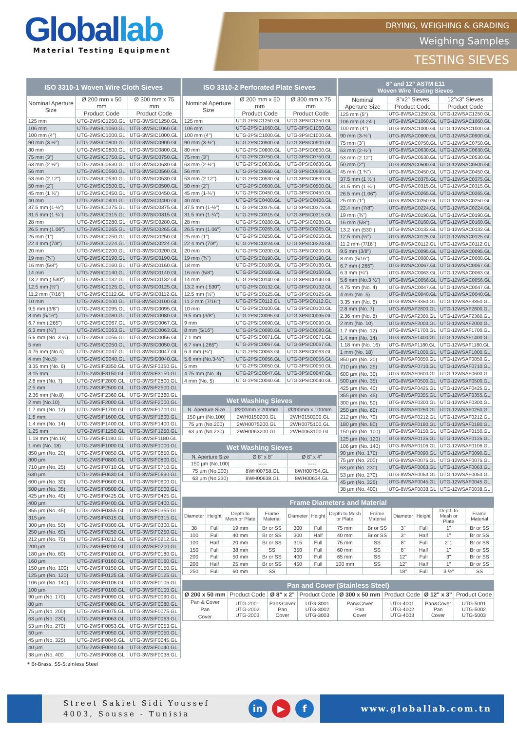Globallab
Material Testing Equipment
DRYING, WEIGHING & GRADING
Weighing Samples
TESTING SIEVES
| ISO 3310-1 Woven Wire Cloth Sieves | | |
| --- | --- | --- |
| Nominal Aperture Size | Ø 200 mm x 50 mm | Ø 300 mm x 75 mm |
| | Product Code | Product Code |
| 125 mm | UTG-2WSIC1250.GL | UTG-3WSIC1250.GL |
| 106 mm | UTG-2WSIC1060.GL | UTG-3WSIC1060.GL |
| 100 mm (4") | UTG-2WSIC1000.GL | UTG-3WSIC1000.GL |
| 90 mm (3 ½") | UTG-2WSIC0900.GL | UTG-3WSIC0900.GL |
| 80 mm | UTG-2WSIC0800.GL | UTG-3WSIC0800.GL |
| 75 mm (3") | UTG-2WSIC0750.GL | UTG-3WSIC0750.GL |
| 63 mm (2 ½") | UTG-2WSIC0630.GL | UTG-3WSIC0630.GL |
| 56 mm | UTG-2WSIC0560.GL | UTG-3WSIC0560.GL |
| 53 mm (2.12") | UTG-2WSIC0530.GL | UTG-3WSIC0530.GL |
| 50 mm (2") | UTG-2WSIC0500.GL | UTG-3WSIC0500.GL |
| 45 mm (1 ¾") | UTG-2WSIC0450.GL | UTG-3WSIC0450.GL |
| 40 mm | UTG-2WSIC0400.GL | UTG-3WSIC0400.GL |
| 37.5 mm (1-½") | UTG-2WSIC0375.GL | UTG-3WSIC0375.GL |
| 31.5 mm (1 ¼") | UTG-2WSIC0315.GL | UTG-3WSIC0315.GL |
| 28 mm | UTG-2WSIC0280.GL | UTG-3WSIC0280.GL |
| 26.5 mm (1.06") | UTG-2WSIC0265.GL | UTG-3WSIC0265.GL |
| 25 mm (1") | UTG-2WSIC0250.GL | UTG-3WSIC0250.GL |
| 22.4 mm (7/8") | UTG-2WSIC0224.GL | UTG-3WSIC0224.GL |
| 20 mm | UTG-2WSIC0200.GL | UTG-3WSIC0200.GL |
| 19 mm (¾") | UTG-2WSIC0190.GL | UTG-3WSIC0190.GL |
| 16 mm (5/8") | UTG-2WSIC0160.GL | UTG-3WSIC0160.GL |
| 14 mm | UTG-2WSIC0140.GL | UTG-3WSIC0140.GL |
| 13.2 mm (.530") | UTG-2WSIC0132.GL | UTG-3WSIC0132.GL |
| 12.5 mm (½") | UTG-2WSIC0125.GL | UTG-3WSIC0125.GL |
| 11.2 mm (7/16") | UTG-2WSIC0112.GL | UTG-3WSIC0112.GL |
| 10 mm | UTG-2WSIC0100.GL | UTG-3WSIC0100.GL |
| 9.5 mm (3/8") | UTG-2WSIC0095.GL | UTG-3WSIC0095.GL |
| 8 mm (5/16") | UTG-2WSIC0080.GL | UTG-3WSIC0080.GL |
| 6.7 mm (.265") | UTG-2WSIC0067.GL | UTG-3WSIC0067.GL |
| 6.3 mm (¼") | UTG-2WSIC0063.GL | UTG-3WSIC0063.GL |
| 5.6 mm (No. 3 ½) | UTG-2WSIC0056.GL | UTG-3WSIC0056.GL |
| 5 mm | UTG-2WSIC0050.GL | UTG-3WSIC0050.GL |
| 4.75 mm (No.4) | UTG-2WSIC0047.GL | UTG-3WSIC0047.GL |
| 4 mm (No.5) | UTG-2WSIC0040.GL | UTG-3WSIC0040.GL |
| 3.35 mm (No. 6) | UTG-2WSIF3350.GL | UTG-3WSIF3350.GL |
| 3.15 mm | UTG-2WSIF3150.GL | UTG-3WSIF3150.GL |
| 2.8 mm (No. 7) | UTG-2WSIF2800.GL | UTG-3WSIF2800.GL |
| 2.5 mm | UTG-2WSIF2500.GL | UTG-3WSIF2500.GL |
| 2.36 mm (No.8) | UTG-2WSIF2360.GL | UTG-3WSIF2360.GL |
| 2 mm (No.10) | UTG-2WSIF2000.GL | UTG-3WSIF2000.GL |
| 1.7 mm (No. 12) | UTG-2WSIF1700.GL | UTG-3WSIF1700.GL |
| 1.6 mm | UTG-2WSIF1600.GL | UTG-3WSIF1600.GL |
| 1.4 mm (No. 14) | UTG-2WSIF1400.GL | UTG-3WSIF1400.GL |
| 1.25 mm | UTG-2WSIF1250.GL | UTG-3WSIF1250.GL |
| 1.18 mm (No.16) | UTG-2WSIF1180.GL | UTG-3WSIF1180.GL |
| 1 mm (No. 18) | UTG-2WSIF1000.GL | UTG-3WSIF1000.GL |
| 850 µm (No. 20) | UTG-2WSIF0850.GL | UTG-3WSIF0850.GL |
| 800 µm | UTG-2WSIF0800.GL | UTG-3WSIF0800.GL |
| 710 µm (No. 25) | UTG-2WSIF0710.GL | UTG-3WSIF0710.GL |
| 630 µm | UTG-2WSIF0630.GL | UTG-3WSIF0630.GL |
| 600 µm (No. 30) | UTG-2WSIF0600.GL | UTG-3WSIF0600.GL |
| 500 µm (No. 35) | UTG-2WSIF0500.GL | UTG-3WSIF0500.GL |
| 425 µm (No. 40) | UTG-2WSIF0425.GL | UTG-3WSIF0425.GL |
| 400 µm | UTG-2WSIF0400.GL | UTG-3WSIF0400.GL |
| 355 µm (No. 45) | UTG-2WSIF0355.GL | UTG-3WSIF0355.GL |
| 315 µm | UTG-2WSIF0315.GL | UTG-3WSIF0315.GL |
| 300 µm (No. 50) | UTG-2WSIF0300.GL | UTG-3WSIF0300.GL |
| 250 µm (No. 60) | UTG-2WSIF0250.GL | UTG-3WSIF0250.GL |
| 212 µm (No. 70) | UTG-2WSIF0212.GL | UTG-3WSIF0212.GL |
| 200 µm | UTG-2WSIF0200.GL | UTG-3WSIF0200.GL |
| 180 µm (No. 80) | UTG-2WSIF0180.GL | UTG-3WSIF0180.GL |
| 160 µm | UTG-2WSIF0160.GL | UTG-3WSIF0160.GL |
| 150 µm (No. 100) | UTG-2WSIF0150.GL | UTG-3WSIF0150.GL |
| 125 µm (No. 120) | UTG-2WSIF0125.GL | UTG-3WSIF0125.GL |
| 106 µm (No. 140) | UTG-2WSIF0106.GL | UTG-3WSIF0106.GL |
| 100 µm | UTG-2WSIF0100.GL | UTG-3WSIF0100.GL |
| 90 µm (No. 170) | UTG-2WSIF0090.GL | UTG-3WSIF0090.GL |
| 80 µm | UTG-2WSIF0080.GL | UTG-3WSIF0080.GL |
| 75 µm (No. 200) | UTG-2WSIF0075.GL | UTG-3WSIF0075.GL |
| 63 µm (No. 230) | UTG-2WSIF0063.GL | UTG-3WSIF0063.GL |
| 53 µm (No. 270) | UTG-2WSIF0053.GL | UTG-3WSIF0053.GL |
| 50 µm | UTG-2WSIF0050.GL | UTG-3WSIF0050.GL |
| 45 µm (No. 325) | UTG-2WSIF0045.GL | UTG-3WSIF0045.GL |
| 40 µm | UTG-2WSIF0040.GL | UTG-3WSIF0040.GL |
| 38 µm (No. 400 | UTG-2WSIF0038.GL | UTG-3WSIF0038.GL |
| ISO 3310-2 Perforated Plate Sieves | | |
| --- | --- | --- |
| Nominal Aperture Size | Ø 200 mm x 50 mm | Ø 300 mm x 75 mm |
| | Product Code | Product Code |
| 125 mm | UTG-2PSIC1250.GL | UTG-3PSIC1250.GL |
| 106 mm | UTG-2PSIC1060.GL | UTG-3PSIC1060.GL |
| 100 mm (4") | UTG-2PSIC1000.GL | UTG-3PSIC1000.GL |
| 90 mm (3-½") | UTG-2PSIC0900.GL | UTG-3PSIC0900.GL |
| 80 mm | UTG-2PSIC0800.GL | UTG-3PSIC0800.GL |
| 75 mm (3") | UTG-2PSIC0750.GL | UTG-3PSIC0750.GL |
| 63 mm (2-½") | UTG-2PSIC0630.GL | UTG-3PSIC0630.GL |
| 56 mm | UTG-2PSIC0560.GL | UTG-3PSIC0560.GL |
| 53 mm (2.12") | UTG-2PSIC0530.GL | UTG-3PSIC0530.GL |
| 50 mm (2") | UTG-2PSIC0500.GL | UTG-3PSIC0500.GL |
| 45 mm (1-¾") | UTG-2PSIC0450.GL | UTG-3PSIC0450.GL |
| 40 mm | UTG-2PSIC0400.GL | UTG-3PSIC0400.GL |
| 37.5 mm (1-½") | UTG-2PSIC0375.GL | UTG-3PSIC0375.GL |
| 31.5 mm (1-¼") | UTG-2PSIC0315.GL | UTG-3PSIC0315.GL |
| 28 mm | UTG-2PSIC0280.GL | UTG-3PSIC0280.GL |
| 26.5 mm (1.06") | UTG-2PSIC0265.GL | UTG-3PSIC0265.GL |
| 25 mm (1") | UTG-2PSIC0250.GL | UTG-3PSIC0250.GL |
| 22.4 mm (7/8") | UTG-2PSIC0224.GL | UTG-3PSIC0224.GL |
| 20 mm | UTG-2PSIC0200.GL | UTG-3PSIC0200.GL |
| 19 mm (¾") | UTG-2PSIC0190.GL | UTG-3PSIC0190.GL |
| 18 mm | UTG-2PSIC0180.GL | UTG-3PSIC0180.GL |
| 16 mm (5/8") | UTG-2PSIC0160.GL | UTG-3PSIC0160.GL |
| 14 mm | UTG-2PSIC0140.GL | UTG-3PSIC0140.GL |
| 13.2 mm (.530") | UTG-2PSIC0132.GL | UTG-3PSIC0132.GL |
| 12.5 mm (½") | UTG-2PSIC0125.GL | UTG-3PSIC0125.GL |
| 11.2 mm (7/16") | UTG-2PSIC0112.GL | UTG-3PSIC0112.GL |
| 10 mm | UTG-2PSIC0100.GL | UTG-3PSIC0100.GL |
| 9.5 mm (3/8") | UTG-2PSIC0095.GL | UTG-3PSIC0095.GL |
| 9 mm | UTG-2PSIC0090.GL | UTG-3PSIC0090.GL |
| 8 mm (5/16") | UTG-2PSIC0080.GL | UTG-3PSIC0080.GL |
| 7.1 mm | UTG-2PSIC0071.GL | UTG-3PSIC0071.GL |
| 6.7 mm (.265") | UTG-2PSIC0067.GL | UTG-3PSIC0067.GL |
| 6.3 mm (¼") | UTG-2PSIC0063.GL | UTG-3PSIC0063.GL |
| 5.6 mm (No.3-½") | UTG-2PSIC0056.GL | UTG-3PSIC0056.GL |
| 5 mm | UTG-2PSIC0050.GL | UTG-3PSIC0050.GL |
| 4.75 mm (No. 4) | UTG-2PSIC0047.GL | UTG-3PSIC0047.GL |
| 4 mm (No. 5) | UTG-2PSIC0040.GL | UTG-3PSIC0040.GL |
| Wet Washing Sieves | | |
| --- | --- | --- |
| N. Aperture Size | Ø200mm x 200mm | Ø200mm x 100mm |
| 150 µm (No.100) | 2WH0150200.GL | 2WH0150200.GL |
| 75 µm (No.200) | 2WH0075200.GL | 2WH0075100.GL |
| 63 µm (No.230) | 2WH0063200.GL | 2WH0063100.GL |
| Wet Washing Sieves | | |
| --- | --- | --- |
| N. Aperture Size | Ø 8" x 8" | Ø 8" x 4" |
| 150 µm (No.100) | ----- | ----- |
| 75 µm (No.200) | 8WH00758.GL | 8WH00754.GL |
| 63 µm (No.230) | 8WH00638.GL | 8WH00634.GL |
| 8" and 12" ASTM E11 Woven Wire Testing Sieves | | |
| --- | --- | --- |
| Nominal Aperture Size | 8"x2" Sieves | 12"x3" Sieves |
| | Product Code | Product Code |
| 125 mm (5") | UTG-8WSAC1250.GL | UTG-12WSAC1250.GL |
| 106 mm (4.24") | UTG-8WSAC1060.GL | UTG-12WSAC1060.GL |
| 100 mm (4") | UTG-8WSAC1000.GL | UTG-12WSAC1000.GL |
| 90 mm (3-½") | UTG-8WSAC0900.GL | UTG-12WSAC0900.GL |
| 75 mm (3") | UTG-8WSAC0750.GL | UTG-12WSAC0750.GL |
| 63 mm (2-½") | UTG-8WSAC0630.GL | UTG-12WSAC0630.GL |
| 53 mm (2.12") | UTG-8WSAC0530.GL | UTG-12WSAC0530.GL |
| 50 mm (2") | UTG-8WSAC0500.GL | UTG-12WSAC0500.GL |
| 45 mm (1 ¾") | UTG-8WSAC0450.GL | UTG-12WSAC0450.GL |
| 37.5 mm (1 ½") | UTG-8WSAC0375.GL | UTG-12WSAC0375.GL |
| 31.5 mm (1 ¼") | UTG-8WSAC0315.GL | UTG-12WSAC0315.GL |
| 26.5 mm (1.06") | UTG-8WSAC0265.GL | UTG-12WSAC0265.GL |
| 25 mm (1") | UTG-8WSAC0250.GL | UTG-12WSAC0250.GL |
| 22.4 mm (7/8") | UTG-8WSAC0224.GL | UTG-12WSAC0224.GL |
| 19 mm (¾") | UTG-8WSAC0190.GL | UTG-12WSAC0190.GL |
| 16 mm (5/8") | UTG-8WSAC0160.GL | UTG-12WSAC0160.GL |
| 13.2 mm (530") | UTG-8WSAC0132.GL | UTG-12WSAC0132.GL |
| 12.5 mm (½") | UTG-8WSAC0125.GL | UTG-12WSAC0125.GL |
| 11.2 mm (7/16") | UTG-8WSAC0112.GL | UTG-12WSAC0112.GL |
| 9.5 mm (3/8") | UTG-8WSAC0095.GL | UTG-12WSAC0095.GL |
| 8 mm (5/16") | UTG-8WSAC0080.GL | UTG-12WSAC0080.GL |
| 6.7 mm (.265") | UTG-8WSAC0067.GL | UTG-12WSAC0067.GL |
| 6.3 mm (¼") | UTG-8WSAC0063.GL | UTG-12WSAC0063.GL |
| 5.6 mm (No.3 ½") | UTG-8WSAC0056.GL | UTG-12WSAC0056.GL |
| 4.75 mm (No. 4) | UTG-8WSAC0047.GL | UTG-12WSAC0047.GL |
| 4 mm (No. 5) | UTG-8WSAC0040.GL | UTG-12WSAC0040.GL |
| 3.35 mm (No. 6) | UTG-8WSAF3350.GL | UTG-12WSAF3350.GL |
| 2.8 mm (No. 7) | UTG-8WSAF2800.GL | UTG-12WSAF2800.GL |
| 2.36 mm (No. 8) | UTG-8WSAF2360.GL | UTG-12WSAF2360.GL |
| 2 mm (No. 10) | UTG-8WSAF2000.GL | UTG-12WSAF2000.GL |
| 1.7 mm (No. 12) | UTG-8WSAF1700.GL | UTG-12WSAF1700.GL |
| 1.4 mm (No. 14) | UTG-8WSAF1400.GL | UTG-12WSAF1400.GL |
| 1.18 mm (No. 16) | UTG-8WSAF1180.GL | UTG-12WSAF1180.GL |
| 1 mm (No. 18) | UTG-8WSAF1000.GL | UTG-12WSAF1000.GL |
| 850 µm (No. 20) | UTG-8WSAF0850.GL | UTG-12WSAF0850.GL |
| 710 µm (No. 25) | UTG-8WSAF0710.GL | UTG-12WSAF0710.GL |
| 600 µm (No. 30) | UTG-8WSAF0600.GL | UTG-12WSAF0600.GL |
| 500 µm (No. 35) | UTG-8WSAF0500.GL | UTG-12WSAF0500.GL |
| 425 µm (No. 40) | UTG-8WSAF0425.GL | UTG-12WSAF0425.GL |
| 355 µm (No. 45) | UTG-8WSAF0355.GL | UTG-12WSAF0355.GL |
| 300 µm (No. 50) | UTG-8WSAF0300.GL | UTG-12WSAF0300.GL |
| 250 µm (No. 60) | UTG-8WSAF0250.GL | UTG-12WSAF0250.GL |
| 212 µm (No. 70) | UTG-8WSAF0212.GL | UTG-12WSAF0212.GL |
| 180 µm (No. 80) | UTG-8WSAF0180.GL | UTG-12WSAF0180.GL |
| 150 µm (No. 100) | UTG-8WSAF0150.GL | UTG-12WSAF0150.GL |
| 125 µm (No. 120) | UTG-8WSAF0125.GL | UTG-12WSAF0125.GL |
| 106 µm (No. 140) | UTG-8WSAF0106.GL | UTG-12WSAF0106.GL |
| 90 µm (No. 170) | UTG-8WSAF0090.GL | UTG-12WSAF0090.GL |
| 75 µm (No. 200) | UTG-8WSAF0075.GL | UTG-12WSAF0075.GL |
| 63 µm (No. 230) | UTG-8WSAF0063.GL | UTG-12WSAF0063.GL |
| 53 µm (No. 270) | UTG-8WSAF0053.GL | UTG-12WSAF0053.GL |
| 45 µm (No. 325) | UTG-8WSAF0045.GL | UTG-12WSAF0045.GL |
| 38 µm (No. 400) | UTG-8WSAF0038.GL | UTG-12WSAF0038.GL |
| Frame Diameters and Material | | | | | | | | | | | |
| --- | --- | --- | --- | --- | --- | --- | --- | --- | --- | --- | --- |
| Diameter | Height | Depth to Mesh or Plate | Frame Material | Diameter | Height | Depth to Mesh or Plate | Frame Material | Diameter | Height | Depth to Mesh or Plate | Frame Material |
| 38 | Full | 19 mm | Br or SS | 300 | Full | 75 mm | Br or SS | 3" | Full | 1" | Br or SS |
| 100 | Full | 40 mm | Br or SS | 300 | Half | 40 mm | Br or SS | 3" | Half | 1" | Br or SS |
| 100 | Half | 20 mm | Br or SS | 315 | Full | 75 mm | SS | 8" | Full | 2"1 | Br or SS |
| 150 | Full | 38 mm | SS | 350 | Full | 60 mm | SS | 8" | Half | 1" | Br or SS |
| 200 | Full | 50 mm | Br or SS | 400 | Full | 65 mm | SS | 12" | Full | 3" | Br or SS |
| 200 | Half | 25 mm | Br or SS | 450 | Full | 100 mm | SS | 12" | Half | 1" | Br or SS |
| 250 | Full | 60 mm | SS | | | | | 18" | Full | 3 ½" | SS |
| Pan and Cover (Stainless Steel) | | | | | | | |
| --- | --- | --- | --- | --- | --- | --- | --- |
| Ø 200 x 50 mm | Product Code | Ø 8" x 2" | Product Code | Ø 300 x 50 mm | Product Code | Ø 12" x 3" | Product Code |
| Pan & Cover Pan Cover | UTG-2001 UTG-2002 UTG-2003 | Pan&Cover Pan Cover | UTG-3001 UTG-3002 UTG-3003 | Pan&Cover Pan Cover | UTG-4001 UTG-4002 UTG-4003 | Pan&Cover Pan Cover | UTG-5001 UTG-5002 UTG-5003 |
* Br-Brass, SS-Stainless Steel
Street Sakiet Sidi Youssef
4003, Sousse - Tunisia
in ▶ f
www.globallab.com.tn